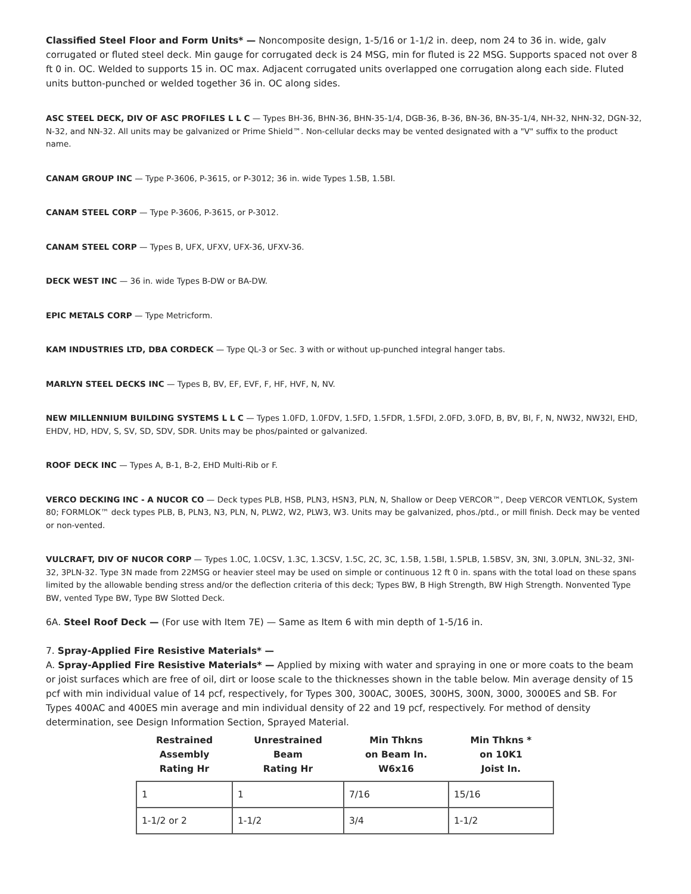Classified Steel Floor and Form Units* — Noncomposite design, 1-5/16 or 1-1/2 in. deep, nom 24 to 36 in. wide, galv corrugated or fluted steel deck. Min gauge for corrugated deck is 24 MSG, min for fluted is 22 MSG. Supports spaced not over 8 ft 0 in. OC. Welded to supports 15 in. OC max. Adjacent corrugated units overlapped one corrugation along each side. Fluted units button-punched or welded together 36 in. OC along sides.
ASC STEEL DECK, DIV OF ASC PROFILES L L C — Types BH-36, BHN-36, BHN-35-1/4, DGB-36, B-36, BN-36, BN-35-1/4, NH-32, NHN-32, DGN-32, N-32, and NN-32. All units may be galvanized or Prime Shield™. Non-cellular decks may be vented designated with a "V" suffix to the product name.
CANAM GROUP INC — Type P-3606, P-3615, or P-3012; 36 in. wide Types 1.5B, 1.5BI.
CANAM STEEL CORP — Type P-3606, P-3615, or P-3012.
CANAM STEEL CORP — Types B, UFX, UFXV, UFX-36, UFXV-36.
DECK WEST INC — 36 in. wide Types B-DW or BA-DW.
EPIC METALS CORP — Type Metricform.
KAM INDUSTRIES LTD, DBA CORDECK — Type QL-3 or Sec. 3 with or without up-punched integral hanger tabs.
MARLYN STEEL DECKS INC — Types B, BV, EF, EVF, F, HF, HVF, N, NV.
NEW MILLENNIUM BUILDING SYSTEMS L L C — Types 1.0FD, 1.0FDV, 1.5FD, 1.5FDR, 1.5FDI, 2.0FD, 3.0FD, B, BV, BI, F, N, NW32, NW32I, EHD, EHDV, HD, HDV, S, SV, SD, SDV, SDR. Units may be phos/painted or galvanized.
ROOF DECK INC — Types A, B-1, B-2, EHD Multi-Rib or F.
VERCO DECKING INC - A NUCOR CO — Deck types PLB, HSB, PLN3, HSN3, PLN, N, Shallow or Deep VERCOR™, Deep VERCOR VENTLOK, System 80; FORMLOK™ deck types PLB, B, PLN3, N3, PLN, N, PLW2, W2, PLW3, W3. Units may be galvanized, phos./ptd., or mill finish. Deck may be vented or non-vented.
VULCRAFT, DIV OF NUCOR CORP — Types 1.0C, 1.0CSV, 1.3C, 1.3CSV, 1.5C, 2C, 3C, 1.5B, 1.5BI, 1.5PLB, 1.5BSV, 3N, 3NI, 3.0PLN, 3NL-32, 3NI-32, 3PLN-32. Type 3N made from 22MSG or heavier steel may be used on simple or continuous 12 ft 0 in. spans with the total load on these spans limited by the allowable bending stress and/or the deflection criteria of this deck; Types BW, B High Strength, BW High Strength. Nonvented Type BW, vented Type BW, Type BW Slotted Deck.
6A. Steel Roof Deck — (For use with Item 7E) — Same as Item 6 with min depth of 1-5/16 in.
7. Spray-Applied Fire Resistive Materials* —
A. Spray-Applied Fire Resistive Materials* — Applied by mixing with water and spraying in one or more coats to the beam or joist surfaces which are free of oil, dirt or loose scale to the thicknesses shown in the table below. Min average density of 15 pcf with min individual value of 14 pcf, respectively, for Types 300, 300AC, 300ES, 300HS, 300N, 3000, 3000ES and SB. For Types 400AC and 400ES min average and min individual density of 22 and 19 pcf, respectively. For method of density determination, see Design Information Section, Sprayed Material.
| Restrained Assembly Rating Hr | Unrestrained Beam Rating Hr | Min Thkns on Beam In. W6x16 | Min Thkns * on 10K1 Joist In. |
| --- | --- | --- | --- |
| 1 | 1 | 7/16 | 15/16 |
| 1-1/2 or 2 | 1-1/2 | 3/4 | 1-1/2 |